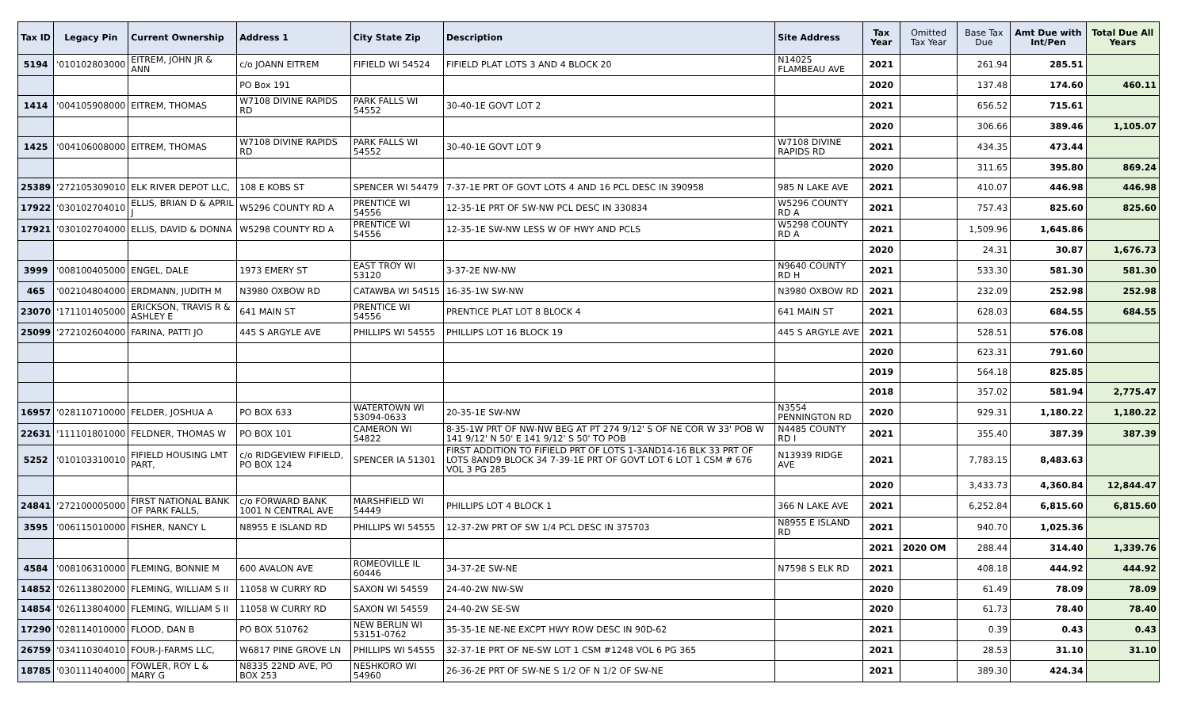| Tax ID | Legacy Pin | Current Ownership | Address 1 | City State Zip | Description | Site Address | Tax Year | Omitted Tax Year | Base Tax Due | Amt Due with Int/Pen | Total Due All Years |
| --- | --- | --- | --- | --- | --- | --- | --- | --- | --- | --- | --- |
| 5194 | '010102803000 | EITREM, JOHN JR & ANN | c/o JOANN EITREM | FIFIELD WI 54524 | FIFIELD PLAT LOTS 3 AND 4 BLOCK 20 | N14025 FLAMBEAU AVE | 2021 | | 261.94 | 285.51 | |
| | | | PO Box 191 | | | | 2020 | | 137.48 | 174.60 | 460.11 |
| 1414 | '004105908000 | EITREM, THOMAS | W7108 DIVINE RAPIDS RD | PARK FALLS WI 54552 | 30-40-1E GOVT LOT 2 | | 2021 | | 656.52 | 715.61 | |
| | | | | | | | 2020 | | 306.66 | 389.46 | 1,105.07 |
| 1425 | '004106008000 | EITREM, THOMAS | W7108 DIVINE RAPIDS RD | PARK FALLS WI 54552 | 30-40-1E GOVT LOT 9 | W7108 DIVINE RAPIDS RD | 2021 | | 434.35 | 473.44 | |
| | | | | | | | 2020 | | 311.65 | 395.80 | 869.24 |
| 25389 | '272105309010 | ELK RIVER DEPOT LLC, | 108 E KOBS ST | SPENCER WI 54479 | 7-37-1E PRT OF GOVT LOTS 4 AND 16 PCL DESC IN 390958 | 985 N LAKE AVE | 2021 | | 410.07 | 446.98 | 446.98 |
| 17922 | '030102704010 | ELLIS, BRIAN D & APRIL J | W5296 COUNTY RD A | PRENTICE WI 54556 | 12-35-1E PRT OF SW-NW PCL DESC IN 330834 | W5296 COUNTY RD A | 2021 | | 757.43 | 825.60 | 825.60 |
| 17921 | '030102704000 | ELLIS, DAVID & DONNA | W5298 COUNTY RD A | PRENTICE WI 54556 | 12-35-1E SW-NW LESS W OF HWY AND PCLS | W5298 COUNTY RD A | 2021 | | 1,509.96 | 1,645.86 | |
| | | | | | | | 2020 | | 24.31 | 30.87 | 1,676.73 |
| 3999 | '008100405000 | ENGEL, DALE | 1973 EMERY ST | EAST TROY WI 53120 | 3-37-2E NW-NW | N9640 COUNTY RD H | 2021 | | 533.30 | 581.30 | 581.30 |
| 465 | '002104804000 | ERDMANN, JUDITH M | N3980 OXBOW RD | CATAWBA WI 54515 | 16-35-1W SW-NW | N3980 OXBOW RD | 2021 | | 232.09 | 252.98 | 252.98 |
| 23070 | '171101405000 | ERICKSON, TRAVIS R & ASHLEY E | 641 MAIN ST | PRENTICE WI 54556 | PRENTICE PLAT LOT 8 BLOCK 4 | 641 MAIN ST | 2021 | | 628.03 | 684.55 | 684.55 |
| 25099 | '272102604000 | FARINA, PATTI JO | 445 S ARGYLE AVE | PHILLIPS WI 54555 | PHILLIPS LOT 16 BLOCK 19 | 445 S ARGYLE AVE | 2021 | | 528.51 | 576.08 | |
| | | | | | | | 2020 | | 623.31 | 791.60 | |
| | | | | | | | 2019 | | 564.18 | 825.85 | |
| | | | | | | | 2018 | | 357.02 | 581.94 | 2,775.47 |
| 16957 | '028110710000 | FELDER, JOSHUA A | PO BOX 633 | WATERTOWN WI 53094-0633 | 20-35-1E SW-NW | N3554 PENNINGTON RD | 2020 | | 929.31 | 1,180.22 | 1,180.22 |
| 22631 | '111101801000 | FELDNER, THOMAS W | PO BOX 101 | CAMERON WI 54822 | 8-35-1W PRT OF NW-NW BEG AT PT 274 9/12' S OF NE COR W 33' POB W 141 9/12' N 50' E 141 9/12' S 50' TO POB | N4485 COUNTY RD I | 2021 | | 355.40 | 387.39 | 387.39 |
| 5252 | '010103310010 | FIFIELD HOUSING LMT PART, | c/o RIDGEVIEW FIFIELD, PO BOX 124 | SPENCER IA 51301 | FIRST ADDITION TO FIFIELD PRT OF LOTS 1-3AND14-16 BLK 33 PRT OF LOTS 8AND9 BLOCK 34 7-39-1E PRT OF GOVT LOT 6 LOT 1 CSM # 676 VOL 3 PG 285 | N13939 RIDGE AVE | 2021 | | 7,783.15 | 8,483.63 | |
| | | | | | | | 2020 | | 3,433.73 | 4,360.84 | 12,844.47 |
| 24841 | '272100005000 | FIRST NATIONAL BANK OF PARK FALLS, | c/o FORWARD BANK 1001 N CENTRAL AVE | MARSHFIELD WI 54449 | PHILLIPS LOT 4 BLOCK 1 | 366 N LAKE AVE | 2021 | | 6,252.84 | 6,815.60 | 6,815.60 |
| 3595 | '006115010000 | FISHER, NANCY L | N8955 E ISLAND RD | PHILLIPS WI 54555 | 12-37-2W PRT OF SW 1/4 PCL DESC IN 375703 | N8955 E ISLAND RD | 2021 | | 940.70 | 1,025.36 | |
| | | | | | | | 2021 | 2020 OM | 288.44 | 314.40 | 1,339.76 |
| 4584 | '008106310000 | FLEMING, BONNIE M | 600 AVALON AVE | ROMEOVILLE IL 60446 | 34-37-2E SW-NE | N7598 S ELK RD | 2021 | | 408.18 | 444.92 | 444.92 |
| 14852 | '026113802000 | FLEMING, WILLIAM S II | 11058 W CURRY RD | SAXON WI 54559 | 24-40-2W NW-SW | | 2020 | | 61.49 | 78.09 | 78.09 |
| 14854 | '026113804000 | FLEMING, WILLIAM S II | 11058 W CURRY RD | SAXON WI 54559 | 24-40-2W SE-SW | | 2020 | | 61.73 | 78.40 | 78.40 |
| 17290 | '028114010000 | FLOOD, DAN B | PO BOX 510762 | NEW BERLIN WI 53151-0762 | 35-35-1E NE-NE EXCPT HWY ROW DESC IN 90D-62 | | 2021 | | 0.39 | 0.43 | 0.43 |
| 26759 | '034110304010 | FOUR-J-FARMS LLC, | W6817 PINE GROVE LN | PHILLIPS WI 54555 | 32-37-1E PRT OF NE-SW LOT 1 CSM #1248 VOL 6 PG 365 | | 2021 | | 28.53 | 31.10 | 31.10 |
| 18785 | '030111404000 | FOWLER, ROY L & MARY G | N8335 22ND AVE, PO BOX 253 | NESHKORO WI 54960 | 26-36-2E PRT OF SW-NE S 1/2 OF N 1/2 OF SW-NE | | 2021 | | 389.30 | 424.34 | |